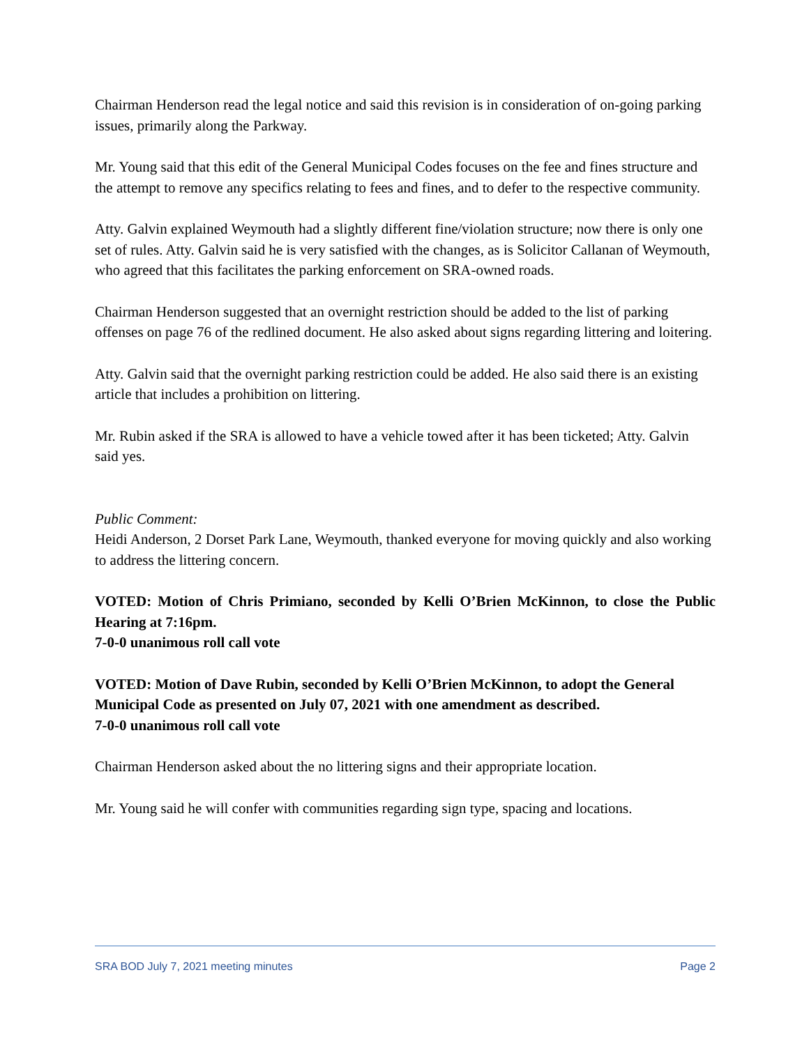Chairman Henderson read the legal notice and said this revision is in consideration of on-going parking issues, primarily along the Parkway.
Mr. Young said that this edit of the General Municipal Codes focuses on the fee and fines structure and the attempt to remove any specifics relating to fees and fines, and to defer to the respective community.
Atty. Galvin explained Weymouth had a slightly different fine/violation structure; now there is only one set of rules. Atty. Galvin said he is very satisfied with the changes, as is Solicitor Callanan of Weymouth, who agreed that this facilitates the parking enforcement on SRA-owned roads.
Chairman Henderson suggested that an overnight restriction should be added to the list of parking offenses on page 76 of the redlined document. He also asked about signs regarding littering and loitering.
Atty. Galvin said that the overnight parking restriction could be added. He also said there is an existing article that includes a prohibition on littering.
Mr. Rubin asked if the SRA is allowed to have a vehicle towed after it has been ticketed; Atty. Galvin said yes.
Public Comment:
Heidi Anderson, 2 Dorset Park Lane, Weymouth, thanked everyone for moving quickly and also working to address the littering concern.
VOTED: Motion of Chris Primiano, seconded by Kelli O’Brien McKinnon, to close the Public Hearing at 7:16pm.
7-0-0 unanimous roll call vote
VOTED: Motion of Dave Rubin, seconded by Kelli O’Brien McKinnon, to adopt the General Municipal Code as presented on July 07, 2021 with one amendment as described.
7-0-0 unanimous roll call vote
Chairman Henderson asked about the no littering signs and their appropriate location.
Mr. Young said he will confer with communities regarding sign type, spacing and locations.
SRA BOD July 7, 2021 meeting minutes Page 2